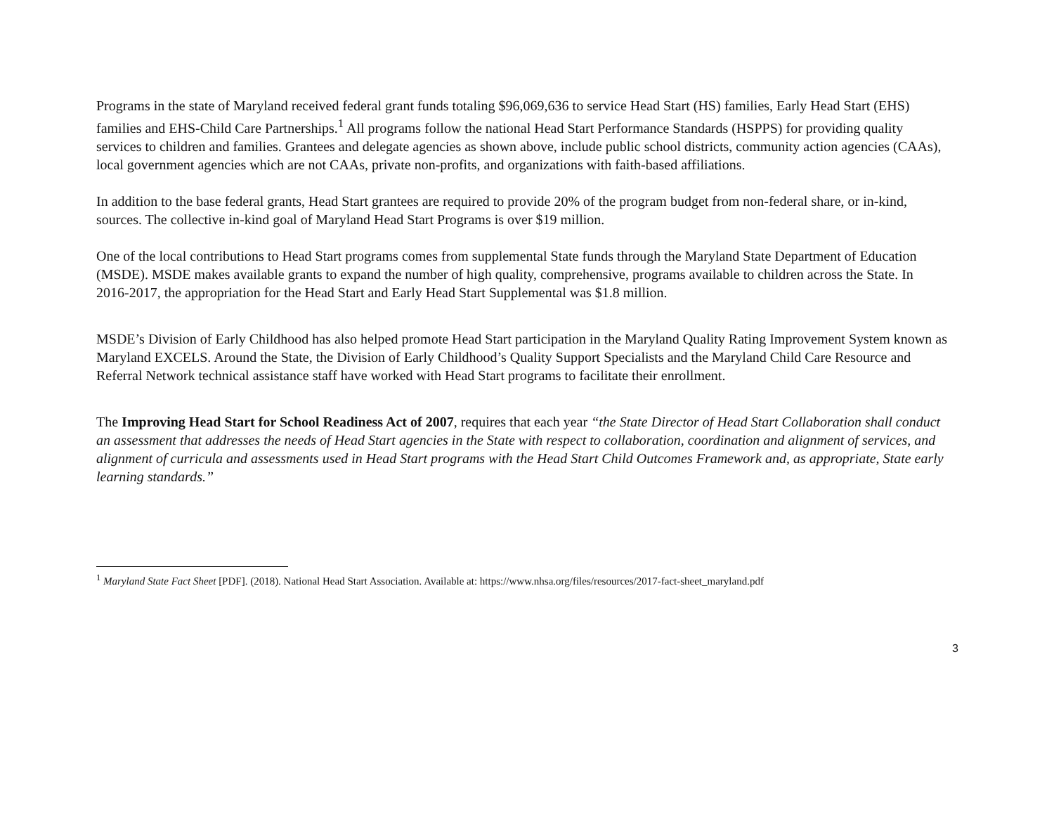Programs in the state of Maryland received federal grant funds totaling $96,069,636 to service Head Start (HS) families, Early Head Start (EHS) families and EHS-Child Care Partnerships.<sup>1</sup> All programs follow the national Head Start Performance Standards (HSPPS) for providing quality services to children and families. Grantees and delegate agencies as shown above, include public school districts, community action agencies (CAAs), local government agencies which are not CAAs, private non-profits, and organizations with faith-based affiliations.
In addition to the base federal grants, Head Start grantees are required to provide 20% of the program budget from non-federal share, or in-kind, sources. The collective in-kind goal of Maryland Head Start Programs is over $19 million.
One of the local contributions to Head Start programs comes from supplemental State funds through the Maryland State Department of Education (MSDE). MSDE makes available grants to expand the number of high quality, comprehensive, programs available to children across the State. In 2016-2017, the appropriation for the Head Start and Early Head Start Supplemental was $1.8 million.
MSDE’s Division of Early Childhood has also helped promote Head Start participation in the Maryland Quality Rating Improvement System known as Maryland EXCELS. Around the State, the Division of Early Childhood’s Quality Support Specialists and the Maryland Child Care Resource and Referral Network technical assistance staff have worked with Head Start programs to facilitate their enrollment.
The Improving Head Start for School Readiness Act of 2007, requires that each year “the State Director of Head Start Collaboration shall conduct an assessment that addresses the needs of Head Start agencies in the State with respect to collaboration, coordination and alignment of services, and alignment of curricula and assessments used in Head Start programs with the Head Start Child Outcomes Framework and, as appropriate, State early learning standards.”
<sup>1</sup> Maryland State Fact Sheet [PDF]. (2018). National Head Start Association. Available at: https://www.nhsa.org/files/resources/2017-fact-sheet_maryland.pdf
3